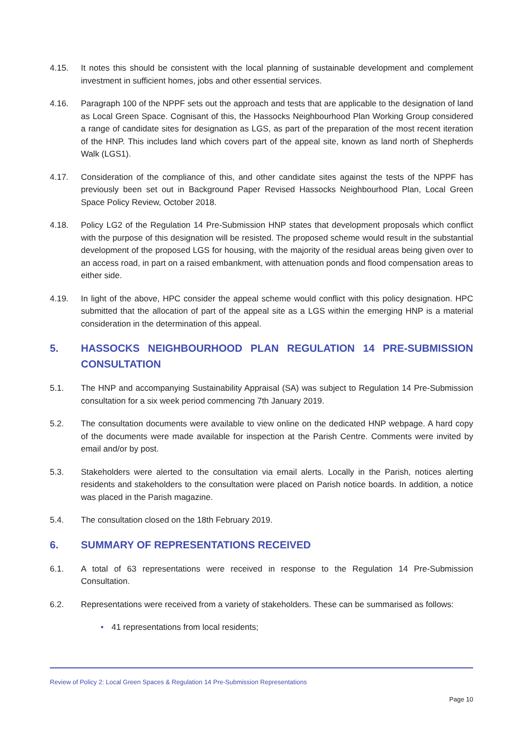4.15. It notes this should be consistent with the local planning of sustainable development and complement investment in sufficient homes, jobs and other essential services.
4.16. Paragraph 100 of the NPPF sets out the approach and tests that are applicable to the designation of land as Local Green Space. Cognisant of this, the Hassocks Neighbourhood Plan Working Group considered a range of candidate sites for designation as LGS, as part of the preparation of the most recent iteration of the HNP. This includes land which covers part of the appeal site, known as land north of Shepherds Walk (LGS1).
4.17. Consideration of the compliance of this, and other candidate sites against the tests of the NPPF has previously been set out in Background Paper Revised Hassocks Neighbourhood Plan, Local Green Space Policy Review, October 2018.
4.18. Policy LG2 of the Regulation 14 Pre-Submission HNP states that development proposals which conflict with the purpose of this designation will be resisted. The proposed scheme would result in the substantial development of the proposed LGS for housing, with the majority of the residual areas being given over to an access road, in part on a raised embankment, with attenuation ponds and flood compensation areas to either side.
4.19. In light of the above, HPC consider the appeal scheme would conflict with this policy designation. HPC submitted that the allocation of part of the appeal site as a LGS within the emerging HNP is a material consideration in the determination of this appeal.
5. HASSOCKS NEIGHBOURHOOD PLAN REGULATION 14 PRE-SUBMISSION CONSULTATION
5.1. The HNP and accompanying Sustainability Appraisal (SA) was subject to Regulation 14 Pre-Submission consultation for a six week period commencing 7th January 2019.
5.2. The consultation documents were available to view online on the dedicated HNP webpage. A hard copy of the documents were made available for inspection at the Parish Centre. Comments were invited by email and/or by post.
5.3. Stakeholders were alerted to the consultation via email alerts. Locally in the Parish, notices alerting residents and stakeholders to the consultation were placed on Parish notice boards. In addition, a notice was placed in the Parish magazine.
5.4. The consultation closed on the 18th February 2019.
6. SUMMARY OF REPRESENTATIONS RECEIVED
6.1. A total of 63 representations were received in response to the Regulation 14 Pre-Submission Consultation.
6.2. Representations were received from a variety of stakeholders. These can be summarised as follows:
• 41 representations from local residents;
Review of Policy 2: Local Green Spaces & Regulation 14 Pre-Submission Representations
Page 10